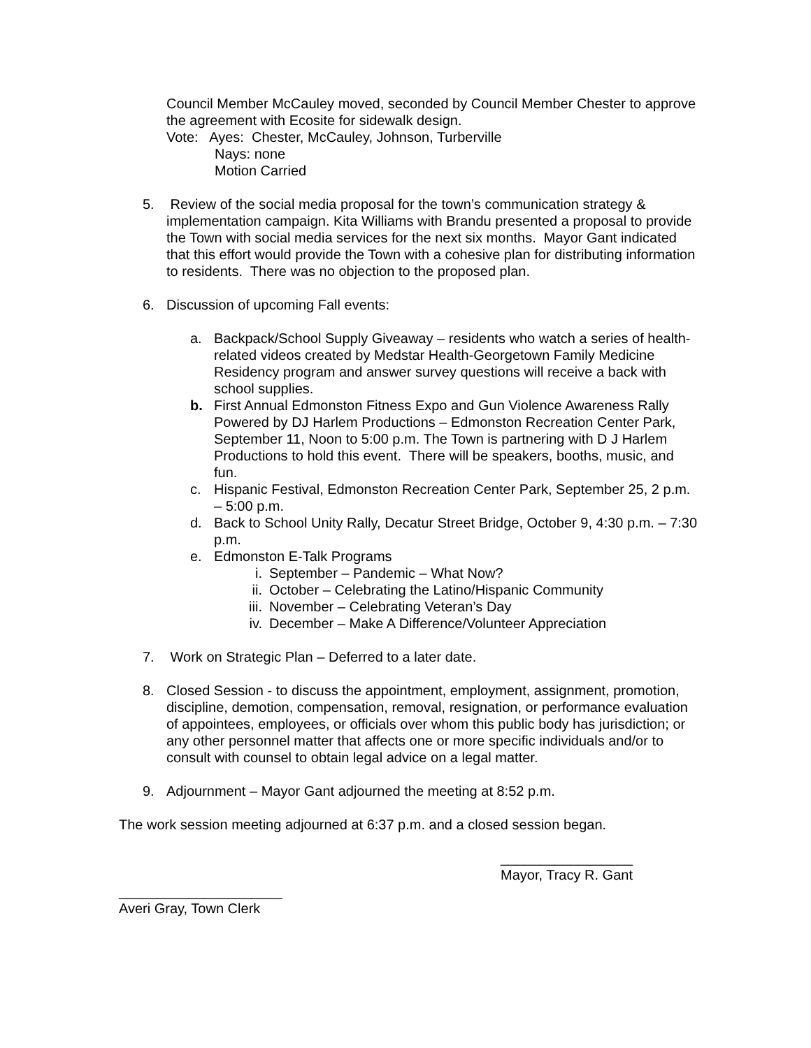Council Member McCauley moved, seconded by Council Member Chester to approve the agreement with Ecosite for sidewalk design.
Vote: Ayes: Chester, McCauley, Johnson, Turberville
Nays: none
Motion Carried
5. Review of the social media proposal for the town’s communication strategy & implementation campaign. Kita Williams with Brandu presented a proposal to provide the Town with social media services for the next six months. Mayor Gant indicated that this effort would provide the Town with a cohesive plan for distributing information to residents. There was no objection to the proposed plan.
6. Discussion of upcoming Fall events:
a. Backpack/School Supply Giveaway – residents who watch a series of health-related videos created by Medstar Health-Georgetown Family Medicine Residency program and answer survey questions will receive a back with school supplies.
b. First Annual Edmonston Fitness Expo and Gun Violence Awareness Rally Powered by DJ Harlem Productions – Edmonston Recreation Center Park, September 11, Noon to 5:00 p.m. The Town is partnering with D J Harlem Productions to hold this event. There will be speakers, booths, music, and fun.
c. Hispanic Festival, Edmonston Recreation Center Park, September 25, 2 p.m. – 5:00 p.m.
d. Back to School Unity Rally, Decatur Street Bridge, October 9, 4:30 p.m. – 7:30 p.m.
e. Edmonston E-Talk Programs
i. September – Pandemic – What Now?
ii. October – Celebrating the Latino/Hispanic Community
iii. November – Celebrating Veteran’s Day
iv. December – Make A Difference/Volunteer Appreciation
7. Work on Strategic Plan – Deferred to a later date.
8. Closed Session - to discuss the appointment, employment, assignment, promotion, discipline, demotion, compensation, removal, resignation, or performance evaluation of appointees, employees, or officials over whom this public body has jurisdiction; or any other personnel matter that affects one or more specific individuals and/or to consult with counsel to obtain legal advice on a legal matter.
9. Adjournment – Mayor Gant adjourned the meeting at 8:52 p.m.
The work session meeting adjourned at 6:37 p.m. and a closed session began.
_________________
Mayor, Tracy R. Gant
_____________________
Averi Gray, Town Clerk